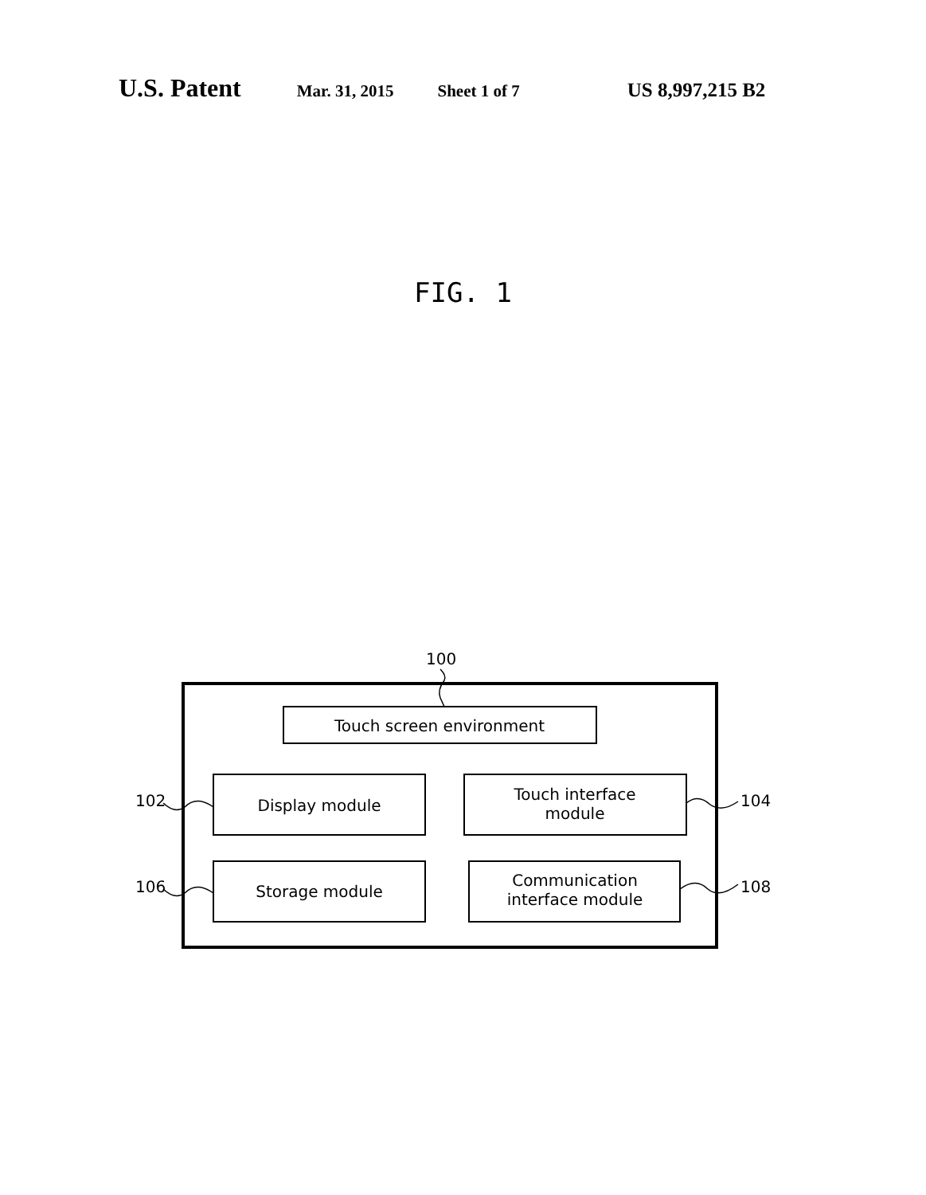U.S. Patent
Mar. 31, 2015 Sheet 1 of 7
US 8,997,215 B2
FIG. 1
100
Touch screen environment
102
Display module
Touch interface
module
104
106
Storage module
Communication
interface module
108